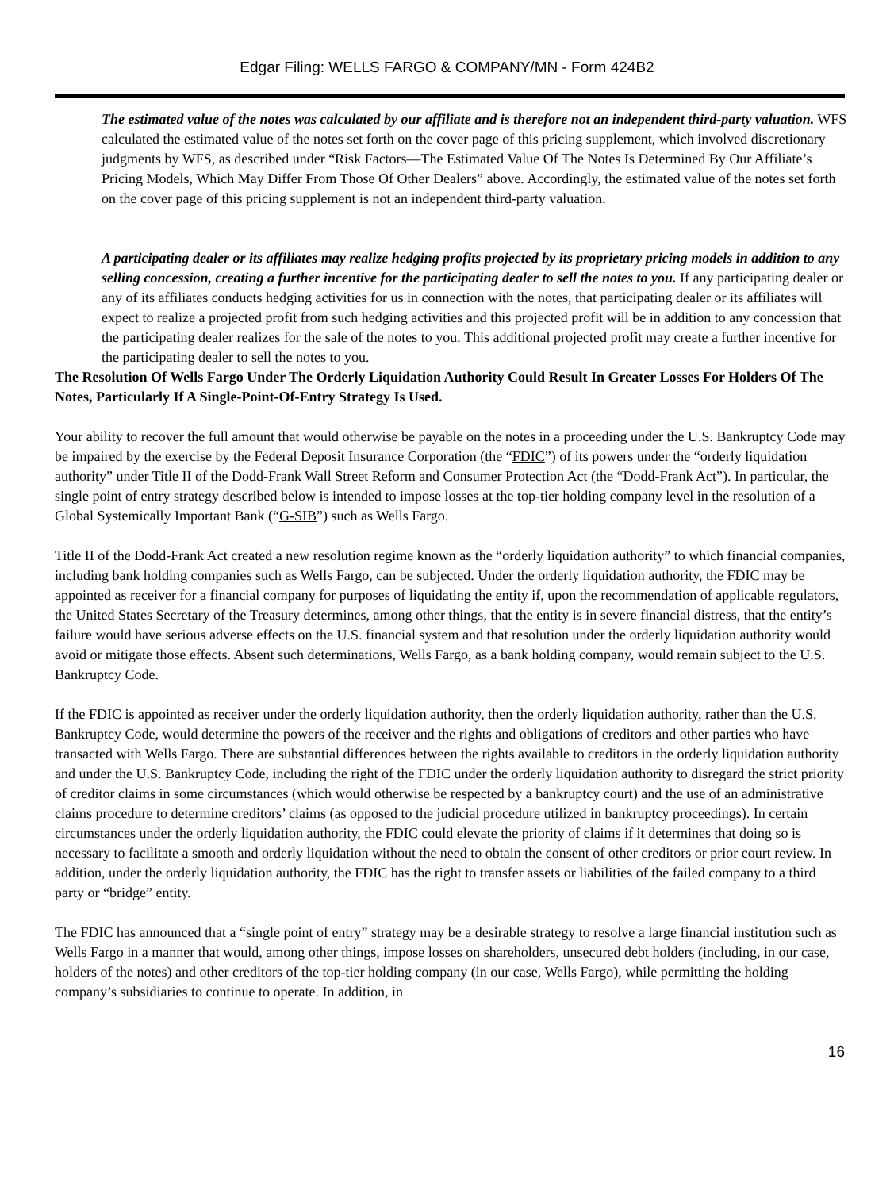Edgar Filing: WELLS FARGO & COMPANY/MN - Form 424B2
The estimated value of the notes was calculated by our affiliate and is therefore not an independent third-party valuation. WFS calculated the estimated value of the notes set forth on the cover page of this pricing supplement, which involved discretionary judgments by WFS, as described under “Risk Factors—The Estimated Value Of The Notes Is Determined By Our Affiliate’s Pricing Models, Which May Differ From Those Of Other Dealers” above. Accordingly, the estimated value of the notes set forth on the cover page of this pricing supplement is not an independent third-party valuation.
A participating dealer or its affiliates may realize hedging profits projected by its proprietary pricing models in addition to any selling concession, creating a further incentive for the participating dealer to sell the notes to you. If any participating dealer or any of its affiliates conducts hedging activities for us in connection with the notes, that participating dealer or its affiliates will expect to realize a projected profit from such hedging activities and this projected profit will be in addition to any concession that the participating dealer realizes for the sale of the notes to you. This additional projected profit may create a further incentive for the participating dealer to sell the notes to you.
The Resolution Of Wells Fargo Under The Orderly Liquidation Authority Could Result In Greater Losses For Holders Of The Notes, Particularly If A Single-Point-Of-Entry Strategy Is Used.
Your ability to recover the full amount that would otherwise be payable on the notes in a proceeding under the U.S. Bankruptcy Code may be impaired by the exercise by the Federal Deposit Insurance Corporation (the “FDIC”) of its powers under the “orderly liquidation authority” under Title II of the Dodd-Frank Wall Street Reform and Consumer Protection Act (the “Dodd-Frank Act”). In particular, the single point of entry strategy described below is intended to impose losses at the top-tier holding company level in the resolution of a Global Systemically Important Bank (“G-SIB”) such as Wells Fargo.
Title II of the Dodd-Frank Act created a new resolution regime known as the “orderly liquidation authority” to which financial companies, including bank holding companies such as Wells Fargo, can be subjected. Under the orderly liquidation authority, the FDIC may be appointed as receiver for a financial company for purposes of liquidating the entity if, upon the recommendation of applicable regulators, the United States Secretary of the Treasury determines, among other things, that the entity is in severe financial distress, that the entity’s failure would have serious adverse effects on the U.S. financial system and that resolution under the orderly liquidation authority would avoid or mitigate those effects. Absent such determinations, Wells Fargo, as a bank holding company, would remain subject to the U.S. Bankruptcy Code.
If the FDIC is appointed as receiver under the orderly liquidation authority, then the orderly liquidation authority, rather than the U.S. Bankruptcy Code, would determine the powers of the receiver and the rights and obligations of creditors and other parties who have transacted with Wells Fargo. There are substantial differences between the rights available to creditors in the orderly liquidation authority and under the U.S. Bankruptcy Code, including the right of the FDIC under the orderly liquidation authority to disregard the strict priority of creditor claims in some circumstances (which would otherwise be respected by a bankruptcy court) and the use of an administrative claims procedure to determine creditors’ claims (as opposed to the judicial procedure utilized in bankruptcy proceedings). In certain circumstances under the orderly liquidation authority, the FDIC could elevate the priority of claims if it determines that doing so is necessary to facilitate a smooth and orderly liquidation without the need to obtain the consent of other creditors or prior court review. In addition, under the orderly liquidation authority, the FDIC has the right to transfer assets or liabilities of the failed company to a third party or “bridge” entity.
The FDIC has announced that a “single point of entry” strategy may be a desirable strategy to resolve a large financial institution such as Wells Fargo in a manner that would, among other things, impose losses on shareholders, unsecured debt holders (including, in our case, holders of the notes) and other creditors of the top-tier holding company (in our case, Wells Fargo), while permitting the holding company’s subsidiaries to continue to operate. In addition, in
16